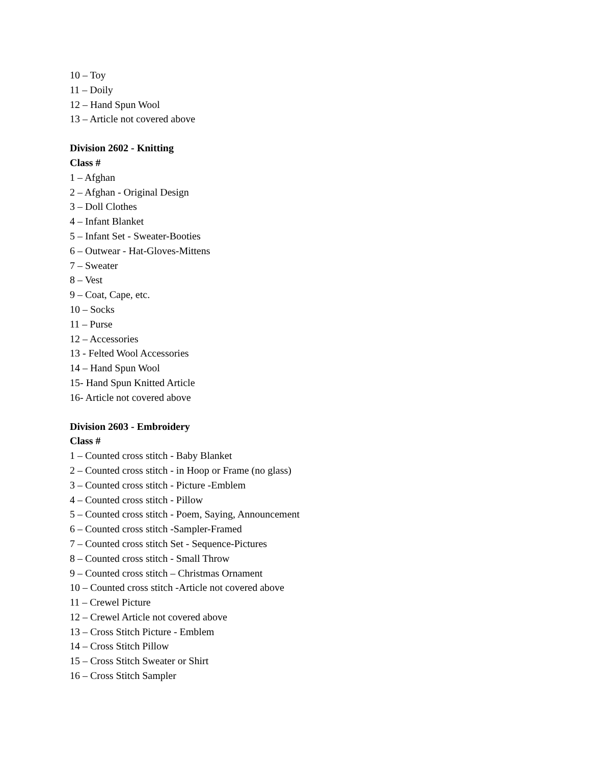10 – Toy
11 – Doily
12 – Hand Spun Wool
13 – Article not covered above
Division 2602 - Knitting
Class #
1 – Afghan
2 – Afghan - Original Design
3 – Doll Clothes
4 – Infant Blanket
5 – Infant Set - Sweater-Booties
6 – Outwear - Hat-Gloves-Mittens
7 – Sweater
8 – Vest
9 – Coat, Cape, etc.
10 – Socks
11 – Purse
12 – Accessories
13 - Felted Wool Accessories
14 – Hand Spun Wool
15- Hand Spun Knitted Article
16- Article not covered above
Division 2603 - Embroidery
Class #
1 – Counted cross stitch - Baby Blanket
2 – Counted cross stitch - in Hoop or Frame (no glass)
3 – Counted cross stitch - Picture -Emblem
4 – Counted cross stitch - Pillow
5 – Counted cross stitch - Poem, Saying, Announcement
6 – Counted cross stitch -Sampler-Framed
7 – Counted cross stitch Set - Sequence-Pictures
8 – Counted cross stitch - Small Throw
9 – Counted cross stitch – Christmas Ornament
10 – Counted cross stitch -Article not covered above
11 – Crewel Picture
12 – Crewel Article not covered above
13 – Cross Stitch Picture - Emblem
14 – Cross Stitch Pillow
15 – Cross Stitch Sweater or Shirt
16 – Cross Stitch Sampler